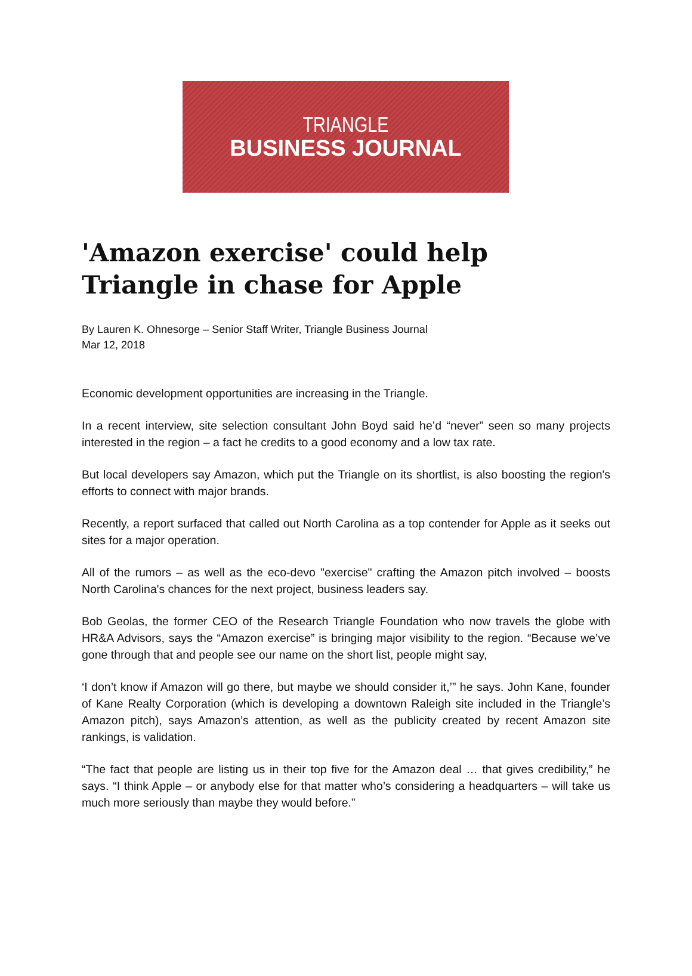TRIANGLE
BUSINESS JOURNAL
'Amazon exercise' could help Triangle in chase for Apple
By Lauren K. Ohnesorge – Senior Staff Writer, Triangle Business Journal
Mar 12, 2018
Economic development opportunities are increasing in the Triangle.
In a recent interview, site selection consultant John Boyd said he’d “never” seen so many projects interested in the region – a fact he credits to a good economy and a low tax rate.
But local developers say Amazon, which put the Triangle on its shortlist, is also boosting the region's efforts to connect with major brands.
Recently, a report surfaced that called out North Carolina as a top contender for Apple as it seeks out sites for a major operation.
All of the rumors – as well as the eco-devo "exercise" crafting the Amazon pitch involved – boosts North Carolina's chances for the next project, business leaders say.
Bob Geolas, the former CEO of the Research Triangle Foundation who now travels the globe with HR&A Advisors, says the “Amazon exercise” is bringing major visibility to the region. “Because we’ve gone through that and people see our name on the short list, people might say,
‘I don’t know if Amazon will go there, but maybe we should consider it,’” he says. John Kane, founder of Kane Realty Corporation (which is developing a downtown Raleigh site included in the Triangle’s Amazon pitch), says Amazon’s attention, as well as the publicity created by recent Amazon site rankings, is validation.
“The fact that people are listing us in their top five for the Amazon deal … that gives credibility,” he says. “I think Apple – or anybody else for that matter who’s considering a headquarters – will take us much more seriously than maybe they would before.”